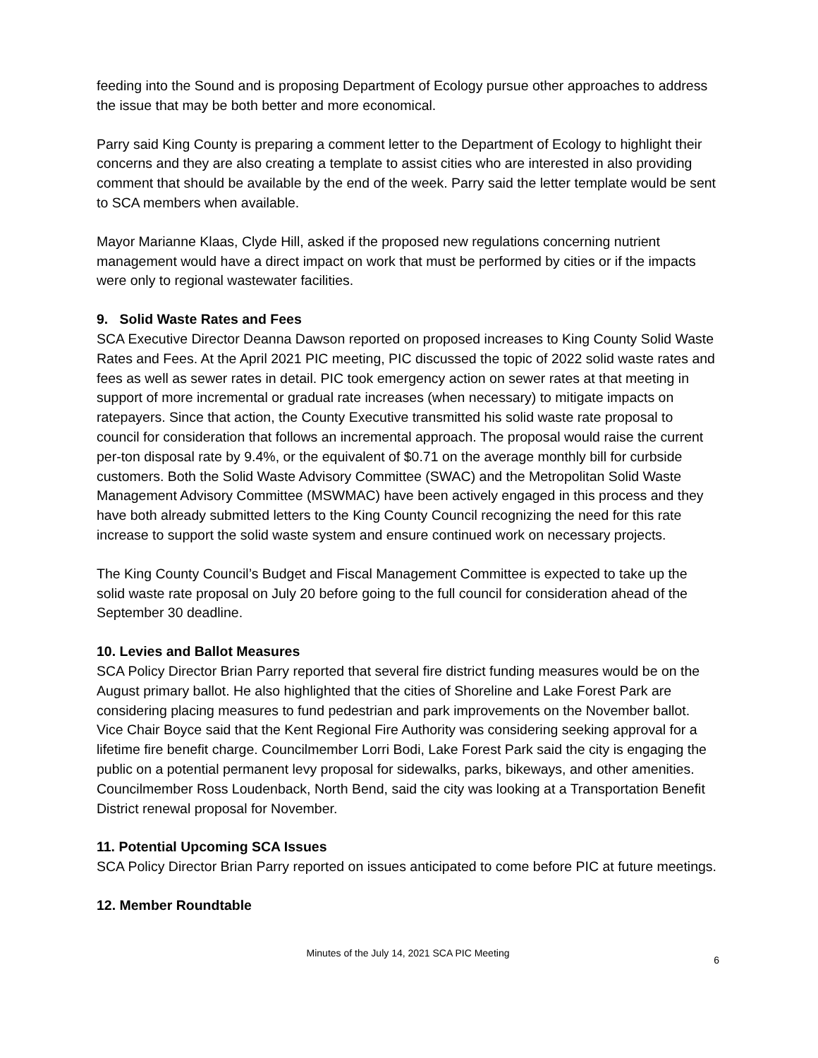feeding into the Sound and is proposing Department of Ecology pursue other approaches to address the issue that may be both better and more economical.
Parry said King County is preparing a comment letter to the Department of Ecology to highlight their concerns and they are also creating a template to assist cities who are interested in also providing comment that should be available by the end of the week. Parry said the letter template would be sent to SCA members when available.
Mayor Marianne Klaas, Clyde Hill, asked if the proposed new regulations concerning nutrient management would have a direct impact on work that must be performed by cities or if the impacts were only to regional wastewater facilities.
9. Solid Waste Rates and Fees
SCA Executive Director Deanna Dawson reported on proposed increases to King County Solid Waste Rates and Fees. At the April 2021 PIC meeting, PIC discussed the topic of 2022 solid waste rates and fees as well as sewer rates in detail. PIC took emergency action on sewer rates at that meeting in support of more incremental or gradual rate increases (when necessary) to mitigate impacts on ratepayers. Since that action, the County Executive transmitted his solid waste rate proposal to council for consideration that follows an incremental approach. The proposal would raise the current per-ton disposal rate by 9.4%, or the equivalent of $0.71 on the average monthly bill for curbside customers. Both the Solid Waste Advisory Committee (SWAC) and the Metropolitan Solid Waste Management Advisory Committee (MSWMAC) have been actively engaged in this process and they have both already submitted letters to the King County Council recognizing the need for this rate increase to support the solid waste system and ensure continued work on necessary projects.
The King County Council’s Budget and Fiscal Management Committee is expected to take up the solid waste rate proposal on July 20 before going to the full council for consideration ahead of the September 30 deadline.
10. Levies and Ballot Measures
SCA Policy Director Brian Parry reported that several fire district funding measures would be on the August primary ballot. He also highlighted that the cities of Shoreline and Lake Forest Park are considering placing measures to fund pedestrian and park improvements on the November ballot. Vice Chair Boyce said that the Kent Regional Fire Authority was considering seeking approval for a lifetime fire benefit charge. Councilmember Lorri Bodi, Lake Forest Park said the city is engaging the public on a potential permanent levy proposal for sidewalks, parks, bikeways, and other amenities. Councilmember Ross Loudenback, North Bend, said the city was looking at a Transportation Benefit District renewal proposal for November.
11. Potential Upcoming SCA Issues
SCA Policy Director Brian Parry reported on issues anticipated to come before PIC at future meetings.
12. Member Roundtable
Minutes of the July 14, 2021 SCA PIC Meeting
6